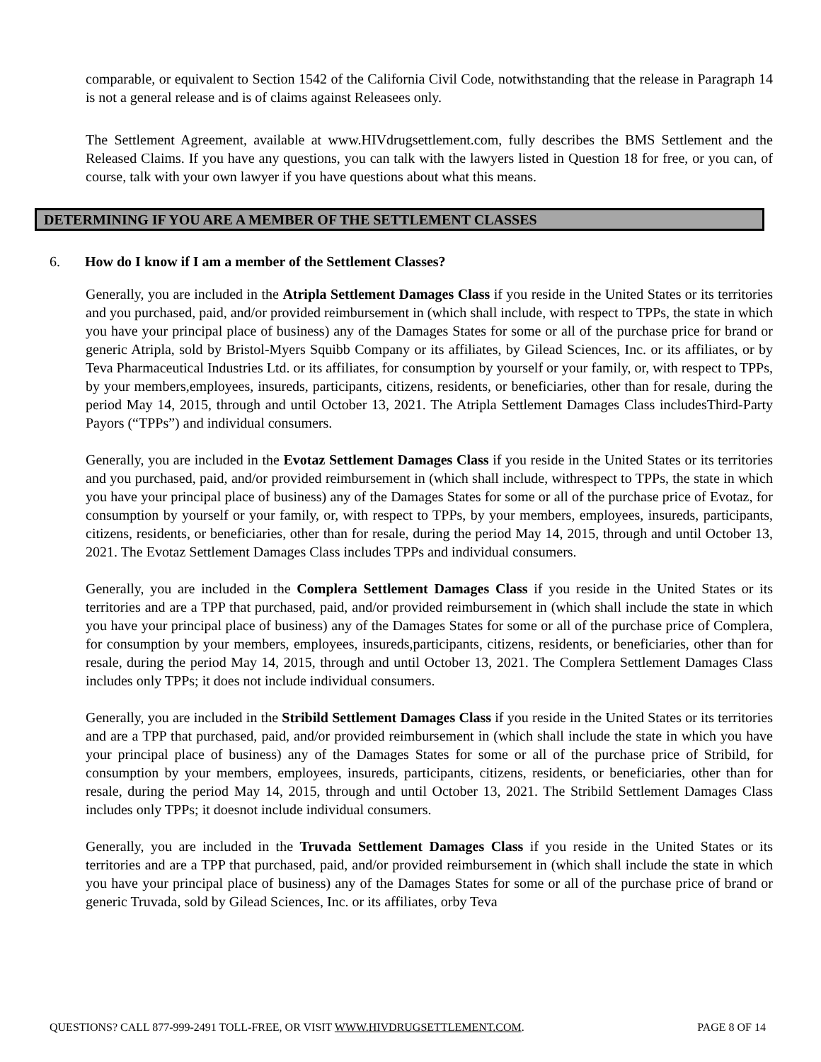comparable, or equivalent to Section 1542 of the California Civil Code, notwithstanding that the release in Paragraph 14 is not a general release and is of claims against Releasees only.
The Settlement Agreement, available at www.HIVdrugsettlement.com, fully describes the BMS Settlement and the Released Claims. If you have any questions, you can talk with the lawyers listed in Question 18 for free, or you can, of course, talk with your own lawyer if you have questions about what this means.
DETERMINING IF YOU ARE A MEMBER OF THE SETTLEMENT CLASSES
6. How do I know if I am a member of the Settlement Classes?
Generally, you are included in the Atripla Settlement Damages Class if you reside in the United States or its territories and you purchased, paid, and/or provided reimbursement in (which shall include, with respect to TPPs, the state in which you have your principal place of business) any of the Damages States for some or all of the purchase price for brand or generic Atripla, sold by Bristol-Myers Squibb Company or its affiliates, by Gilead Sciences, Inc. or its affiliates, or by Teva Pharmaceutical Industries Ltd. or its affiliates, for consumption by yourself or your family, or, with respect to TPPs, by your members,employees, insureds, participants, citizens, residents, or beneficiaries, other than for resale, during the period May 14, 2015, through and until October 13, 2021. The Atripla Settlement Damages Class includesThird-Party Payors (“TPPs”) and individual consumers.
Generally, you are included in the Evotaz Settlement Damages Class if you reside in the United States or its territories and you purchased, paid, and/or provided reimbursement in (which shall include, withrespect to TPPs, the state in which you have your principal place of business) any of the Damages States for some or all of the purchase price of Evotaz, for consumption by yourself or your family, or, with respect to TPPs, by your members, employees, insureds, participants, citizens, residents, or beneficiaries, other than for resale, during the period May 14, 2015, through and until October 13, 2021. The Evotaz Settlement Damages Class includes TPPs and individual consumers.
Generally, you are included in the Complera Settlement Damages Class if you reside in the United States or its territories and are a TPP that purchased, paid, and/or provided reimbursement in (which shall include the state in which you have your principal place of business) any of the Damages States for some or all of the purchase price of Complera, for consumption by your members, employees, insureds,participants, citizens, residents, or beneficiaries, other than for resale, during the period May 14, 2015, through and until October 13, 2021. The Complera Settlement Damages Class includes only TPPs; it does not include individual consumers.
Generally, you are included in the Stribild Settlement Damages Class if you reside in the United States or its territories and are a TPP that purchased, paid, and/or provided reimbursement in (which shall include the state in which you have your principal place of business) any of the Damages States for some or all of the purchase price of Stribild, for consumption by your members, employees, insureds, participants, citizens, residents, or beneficiaries, other than for resale, during the period May 14, 2015, through and until October 13, 2021. The Stribild Settlement Damages Class includes only TPPs; it doesnot include individual consumers.
Generally, you are included in the Truvada Settlement Damages Class if you reside in the United States or its territories and are a TPP that purchased, paid, and/or provided reimbursement in (which shall include the state in which you have your principal place of business) any of the Damages States for some or all of the purchase price of brand or generic Truvada, sold by Gilead Sciences, Inc. or its affiliates, orby Teva
QUESTIONS? CALL 877-999-2491 TOLL-FREE, OR VISIT WWW.HIVDRUGSETTLEMENT.COM. PAGE 8 OF 14